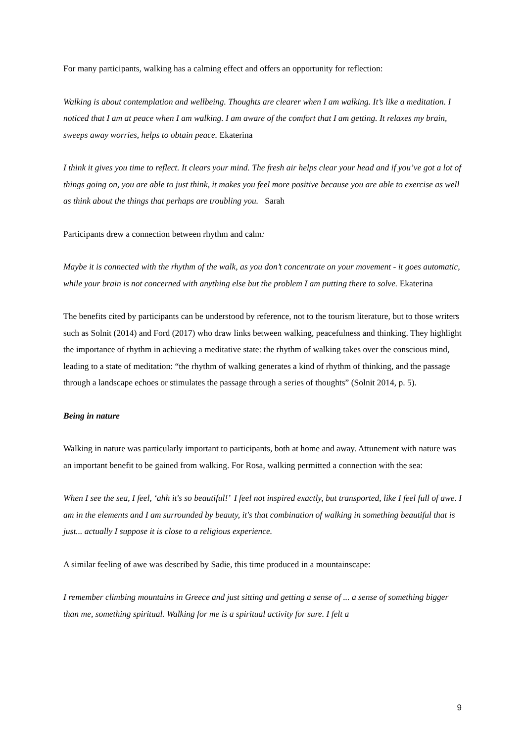For many participants, walking has a calming effect and offers an opportunity for reflection:
Walking is about contemplation and wellbeing. Thoughts are clearer when I am walking. It’s like a meditation. I noticed that I am at peace when I am walking. I am aware of the comfort that I am getting. It relaxes my brain, sweeps away worries, helps to obtain peace. Ekaterina
I think it gives you time to reflect. It clears your mind. The fresh air helps clear your head and if you’ve got a lot of things going on, you are able to just think, it makes you feel more positive because you are able to exercise as well as think about the things that perhaps are troubling you. Sarah
Participants drew a connection between rhythm and calm:
Maybe it is connected with the rhythm of the walk, as you don’t concentrate on your movement - it goes automatic, while your brain is not concerned with anything else but the problem I am putting there to solve. Ekaterina
The benefits cited by participants can be understood by reference, not to the tourism literature, but to those writers such as Solnit (2014) and Ford (2017) who draw links between walking, peacefulness and thinking. They highlight the importance of rhythm in achieving a meditative state: the rhythm of walking takes over the conscious mind, leading to a state of meditation: “the rhythm of walking generates a kind of rhythm of thinking, and the passage through a landscape echoes or stimulates the passage through a series of thoughts” (Solnit 2014, p. 5).
Being in nature
Walking in nature was particularly important to participants, both at home and away. Attunement with nature was an important benefit to be gained from walking. For Rosa, walking permitted a connection with the sea:
When I see the sea, I feel, ‘ahh it's so beautiful!’ I feel not inspired exactly, but transported, like I feel full of awe. I am in the elements and I am surrounded by beauty, it's that combination of walking in something beautiful that is just... actually I suppose it is close to a religious experience.
A similar feeling of awe was described by Sadie, this time produced in a mountainscape:
I remember climbing mountains in Greece and just sitting and getting a sense of ... a sense of something bigger than me, something spiritual. Walking for me is a spiritual activity for sure. I felt a
9